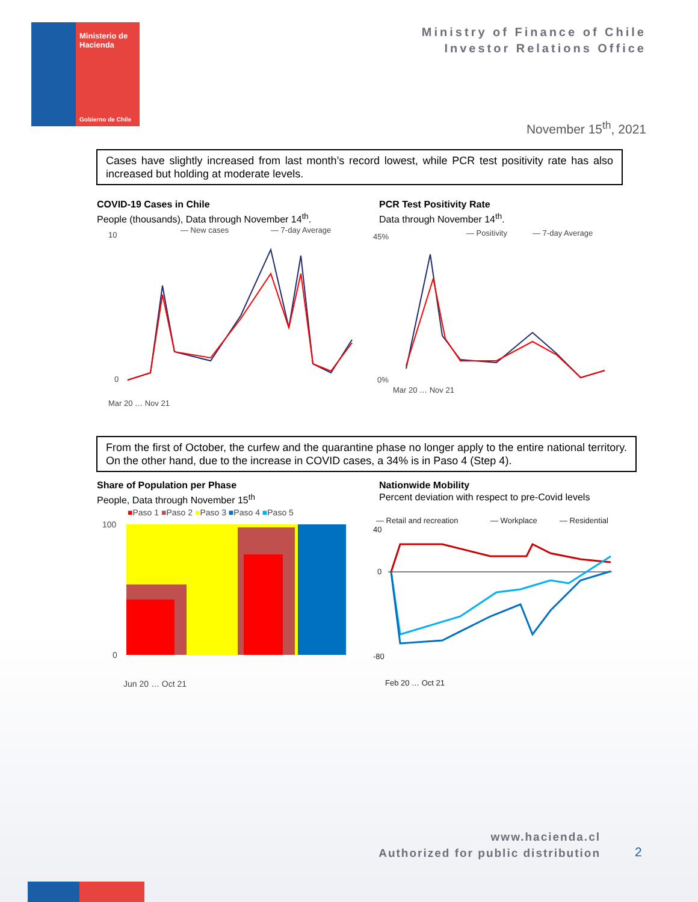Ministerio de
Hacienda
Gobierno de Chile
Ministry of Finance of Chile
Investor Relations Office
November 15<sup>th</sup>, 2021
Cases have slightly increased from last month’s record lowest, while PCR test positivity rate has also increased but holding at moderate levels.
COVID-19 Cases in Chile
People (thousands), Data through November 14<sup>th</sup>.
PCR Test Positivity Rate
Data through November 14<sup>th</sup>.
— New cases
— 7-day Average
10
0
Mar 20 … Nov 21
— Positivity
— 7-day Average
45%
0%
Mar 20 … Nov 21
From the first of October, the curfew and the quarantine phase no longer apply to the entire national territory. On the other hand, due to the increase in COVID cases, a 34% is in Paso 4 (Step 4).
Share of Population per Phase
People, Data through November 15<sup>th</sup>
Nationwide Mobility
Percent deviation with respect to pre-Covid levels
■Paso 1 ■Paso 2 ■Paso 3 ■Paso 4 ■Paso 5
100
0
Jun 20 … Oct 21
— Retail and recreation
— Workplace
— Residential
40
0
-80
Feb 20 … Oct 21
www.hacienda.cl
Authorized for public distribution
2